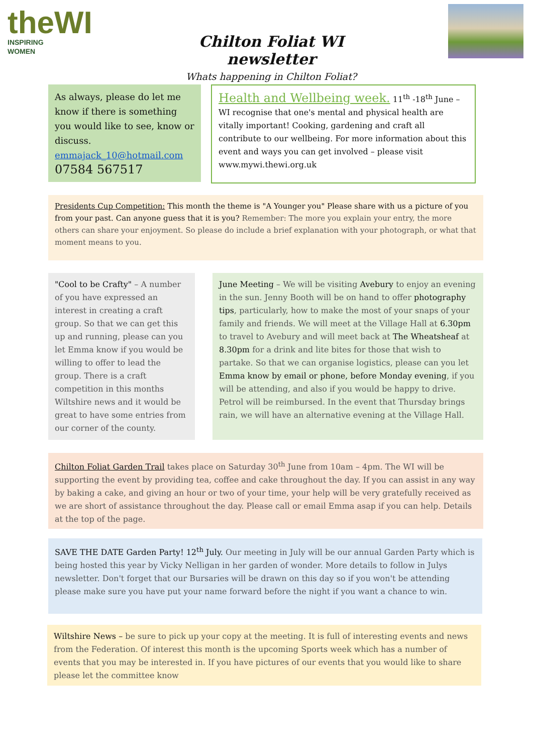theWI
INSPIRING WOMEN
Chilton Foliat WI newsletter
Whats happening in Chilton Foliat?
As always, please do let me know if there is something you would like to see, know or discuss.
emmajack_10@hotmail.com
07584 567517
Health and Wellbeing week. 11<sup>th</sup> -18<sup>th</sup> June – WI recognise that one's mental and physical health are vitally important! Cooking, gardening and craft all contribute to our wellbeing. For more information about this event and ways you can get involved – please visit www.mywi.thewi.org.uk
Presidents Cup Competition: This month the theme is "A Younger you" Please share with us a picture of you from your past. Can anyone guess that it is you? Remember: The more you explain your entry, the more others can share your enjoyment. So please do include a brief explanation with your photograph, or what that moment means to you.
"Cool to be Crafty" – A number of you have expressed an interest in creating a craft group. So that we can get this up and running, please can you let Emma know if you would be willing to offer to lead the group. There is a craft competition in this months Wiltshire news and it would be great to have some entries from our corner of the county.
June Meeting – We will be visiting Avebury to enjoy an evening in the sun. Jenny Booth will be on hand to offer photography tips, particularly, how to make the most of your snaps of your family and friends. We will meet at the Village Hall at 6.30pm to travel to Avebury and will meet back at The Wheatsheaf at 8.30pm for a drink and lite bites for those that wish to partake. So that we can organise logistics, please can you let Emma know by email or phone, before Monday evening, if you will be attending, and also if you would be happy to drive. Petrol will be reimbursed. In the event that Thursday brings rain, we will have an alternative evening at the Village Hall.
Chilton Foliat Garden Trail takes place on Saturday 30<sup>th</sup> June from 10am – 4pm. The WI will be supporting the event by providing tea, coffee and cake throughout the day. If you can assist in any way by baking a cake, and giving an hour or two of your time, your help will be very gratefully received as we are short of assistance throughout the day. Please call or email Emma asap if you can help. Details at the top of the page.
SAVE THE DATE Garden Party! 12<sup>th</sup> July. Our meeting in July will be our annual Garden Party which is being hosted this year by Vicky Nelligan in her garden of wonder. More details to follow in Julys newsletter. Don't forget that our Bursaries will be drawn on this day so if you won't be attending please make sure you have put your name forward before the night if you want a chance to win.
Wiltshire News – be sure to pick up your copy at the meeting. It is full of interesting events and news from the Federation. Of interest this month is the upcoming Sports week which has a number of events that you may be interested in. If you have pictures of our events that you would like to share please let the committee know